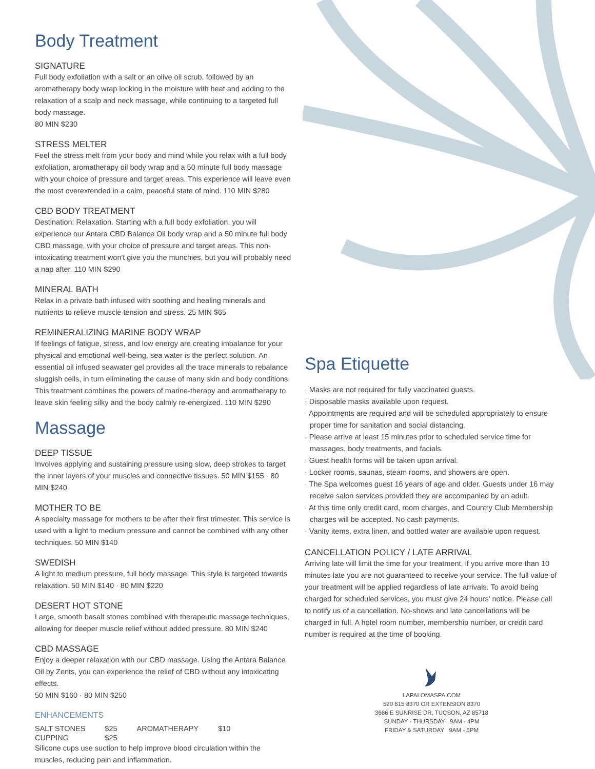Body Treatment
SIGNATURE
Full body exfoliation with a salt or an olive oil scrub, followed by an aromatherapy body wrap locking in the moisture with heat and adding to the relaxation of a scalp and neck massage, while continuing to a targeted full body massage.
80 MIN $230
STRESS MELTER
Feel the stress melt from your body and mind while you relax with a full body exfoliation, aromatherapy oil body wrap and a 50 minute full body massage with your choice of pressure and target areas. This experience will leave even the most overextended in a calm, peaceful state of mind. 110 MIN $280
CBD BODY TREATMENT
Destination: Relaxation. Starting with a full body exfoliation, you will experience our Antara CBD Balance Oil body wrap and a 50 minute full body CBD massage, with your choice of pressure and target areas. This non-intoxicating treatment won't give you the munchies, but you will probably need a nap after. 110 MIN $290
MINERAL BATH
Relax in a private bath infused with soothing and healing minerals and nutrients to relieve muscle tension and stress. 25 MIN $65
REMINERALIZING MARINE BODY WRAP
If feelings of fatigue, stress, and low energy are creating imbalance for your physical and emotional well-being, sea water is the perfect solution. An essential oil infused seawater gel provides all the trace minerals to rebalance sluggish cells, in turn eliminating the cause of many skin and body conditions. This treatment combines the powers of marine-therapy and aromatherapy to leave skin feeling silky and the body calmly re-energized. 110 MIN $290
Massage
DEEP TISSUE
Involves applying and sustaining pressure using slow, deep strokes to target the inner layers of your muscles and connective tissues. 50 MIN $155 · 80 MIN $240
MOTHER TO BE
A specialty massage for mothers to be after their first trimester. This service is used with a light to medium pressure and cannot be combined with any other techniques. 50 MIN $140
SWEDISH
A light to medium pressure, full body massage. This style is targeted towards relaxation. 50 MIN $140 · 80 MIN $220
DESERT HOT STONE
Large, smooth basalt stones combined with therapeutic massage techniques, allowing for deeper muscle relief without added pressure. 80 MIN $240
CBD MASSAGE
Enjoy a deeper relaxation with our CBD massage. Using the Antara Balance Oil by Zents, you can experience the relief of CBD without any intoxicating effects.
50 MIN $160 · 80 MIN $250
ENHANCEMENTS
| SALT STONES | $25 | AROMATHERAPY | $10 |
| CUPPING | $25 | | |
Silicone cups use suction to help improve blood circulation within the muscles, reducing pain and inflammation.
Spa Etiquette
· Masks are not required for fully vaccinated guests.
· Disposable masks available upon request.
· Appointments are required and will be scheduled appropriately to ensure proper time for sanitation and social distancing.
· Please arrive at least 15 minutes prior to scheduled service time for massages, body treatments, and facials.
· Guest health forms will be taken upon arrival.
· Locker rooms, saunas, steam rooms, and showers are open.
· The Spa welcomes guest 16 years of age and older. Guests under 16 may receive salon services provided they are accompanied by an adult.
· At this time only credit card, room charges, and Country Club Membership charges will be accepted. No cash payments.
· Vanity items, extra linen, and bottled water are available upon request.
CANCELLATION POLICY / LATE ARRIVAL
Arriving late will limit the time for your treatment, if you arrive more than 10 minutes late you are not guaranteed to receive your service. The full value of your treatment will be applied regardless of late arrivals. To avoid being charged for scheduled services, you must give 24 hours' notice. Please call to notify us of a cancellation. No-shows and late cancellations will be charged in full. A hotel room number, membership number, or credit card number is required at the time of booking.
LAPALOMASPA.COM
520 615 8370 OR EXTENSION 8370
3666 E SUNRISE DR, TUCSON, AZ 85718
SUNDAY - THURSDAY 9AM - 4PM
FRIDAY & SATURDAY 9AM - 5PM